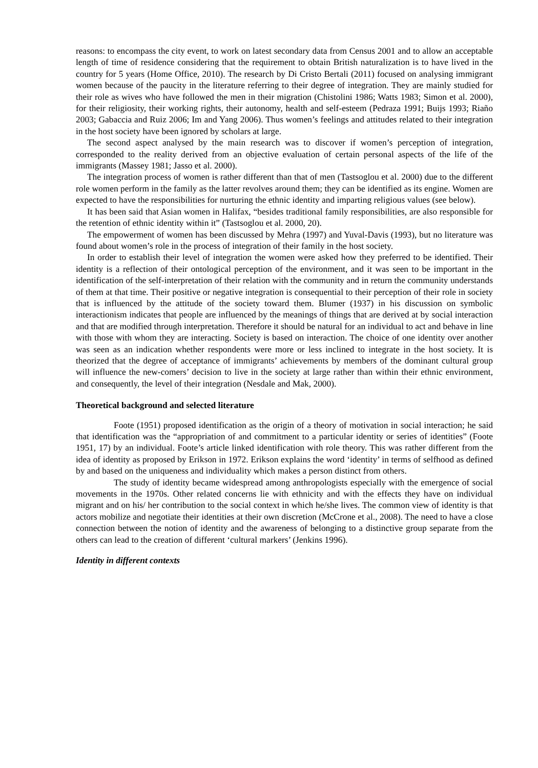reasons: to encompass the city event, to work on latest secondary data from Census 2001 and to allow an acceptable length of time of residence considering that the requirement to obtain British naturalization is to have lived in the country for 5 years (Home Office, 2010). The research by Di Cristo Bertali (2011) focused on analysing immigrant women because of the paucity in the literature referring to their degree of integration. They are mainly studied for their role as wives who have followed the men in their migration (Chistolini 1986; Watts 1983; Simon et al. 2000), for their religiosity, their working rights, their autonomy, health and self-esteem (Pedraza 1991; Buijs 1993; Riaño 2003; Gabaccia and Ruiz 2006; Im and Yang 2006). Thus women’s feelings and attitudes related to their integration in the host society have been ignored by scholars at large.
The second aspect analysed by the main research was to discover if women’s perception of integration, corresponded to the reality derived from an objective evaluation of certain personal aspects of the life of the immigrants (Massey 1981; Jasso et al. 2000).
The integration process of women is rather different than that of men (Tastsoglou et al. 2000) due to the different role women perform in the family as the latter revolves around them; they can be identified as its engine. Women are expected to have the responsibilities for nurturing the ethnic identity and imparting religious values (see below).
It has been said that Asian women in Halifax, “besides traditional family responsibilities, are also responsible for the retention of ethnic identity within it” (Tastsoglou et al. 2000, 20).
The empowerment of women has been discussed by Mehra (1997) and Yuval-Davis (1993), but no literature was found about women’s role in the process of integration of their family in the host society.
In order to establish their level of integration the women were asked how they preferred to be identified. Their identity is a reflection of their ontological perception of the environment, and it was seen to be important in the identification of the self-interpretation of their relation with the community and in return the community understands of them at that time. Their positive or negative integration is consequential to their perception of their role in society that is influenced by the attitude of the society toward them. Blumer (1937) in his discussion on symbolic interactionism indicates that people are influenced by the meanings of things that are derived at by social interaction and that are modified through interpretation. Therefore it should be natural for an individual to act and behave in line with those with whom they are interacting. Society is based on interaction. The choice of one identity over another was seen as an indication whether respondents were more or less inclined to integrate in the host society. It is theorized that the degree of acceptance of immigrants’ achievements by members of the dominant cultural group will influence the new-comers’ decision to live in the society at large rather than within their ethnic environment, and consequently, the level of their integration (Nesdale and Mak, 2000).
Theoretical background and selected literature
Foote (1951) proposed identification as the origin of a theory of motivation in social interaction; he said that identification was the “appropriation of and commitment to a particular identity or series of identities” (Foote 1951, 17) by an individual. Foote’s article linked identification with role theory. This was rather different from the idea of identity as proposed by Erikson in 1972. Erikson explains the word ‘identity’ in terms of selfhood as defined by and based on the uniqueness and individuality which makes a person distinct from others.
The study of identity became widespread among anthropologists especially with the emergence of social movements in the 1970s. Other related concerns lie with ethnicity and with the effects they have on individual migrant and on his/ her contribution to the social context in which he/she lives. The common view of identity is that actors mobilize and negotiate their identities at their own discretion (McCrone et al., 2008). The need to have a close connection between the notion of identity and the awareness of belonging to a distinctive group separate from the others can lead to the creation of different ‘cultural markers’ (Jenkins 1996).
Identity in different contexts